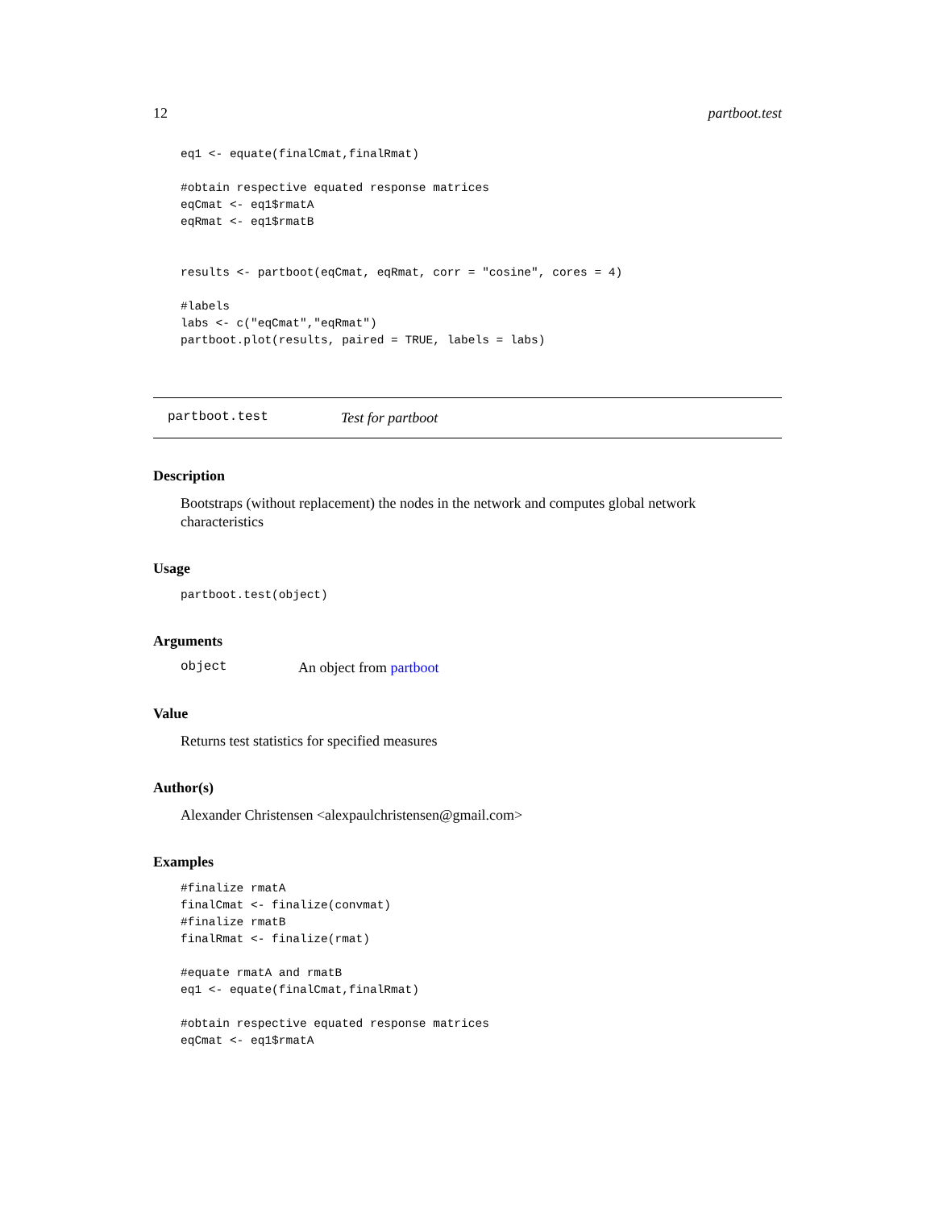12 partboot.test
eq1 <- equate(finalCmat,finalRmat)

#obtain respective equated response matrices
eqCmat <- eq1$rmatA
eqRmat <- eq1$rmatB


results <- partboot(eqCmat, eqRmat, corr = "cosine", cores = 4)

#labels
labs <- c("eqCmat","eqRmat")
partboot.plot(results, paired = TRUE, labels = labs)
partboot.test Test for partboot
Description
Bootstraps (without replacement) the nodes in the network and computes global network characteristics
Usage
partboot.test(object)
Arguments
object An object from partboot
Value
Returns test statistics for specified measures
Author(s)
Alexander Christensen <alexpaulchristensen@gmail.com>
Examples
#finalize rmatA
finalCmat <- finalize(convmat)
#finalize rmatB
finalRmat <- finalize(rmat)

#equate rmatA and rmatB
eq1 <- equate(finalCmat,finalRmat)

#obtain respective equated response matrices
eqCmat <- eq1$rmatA